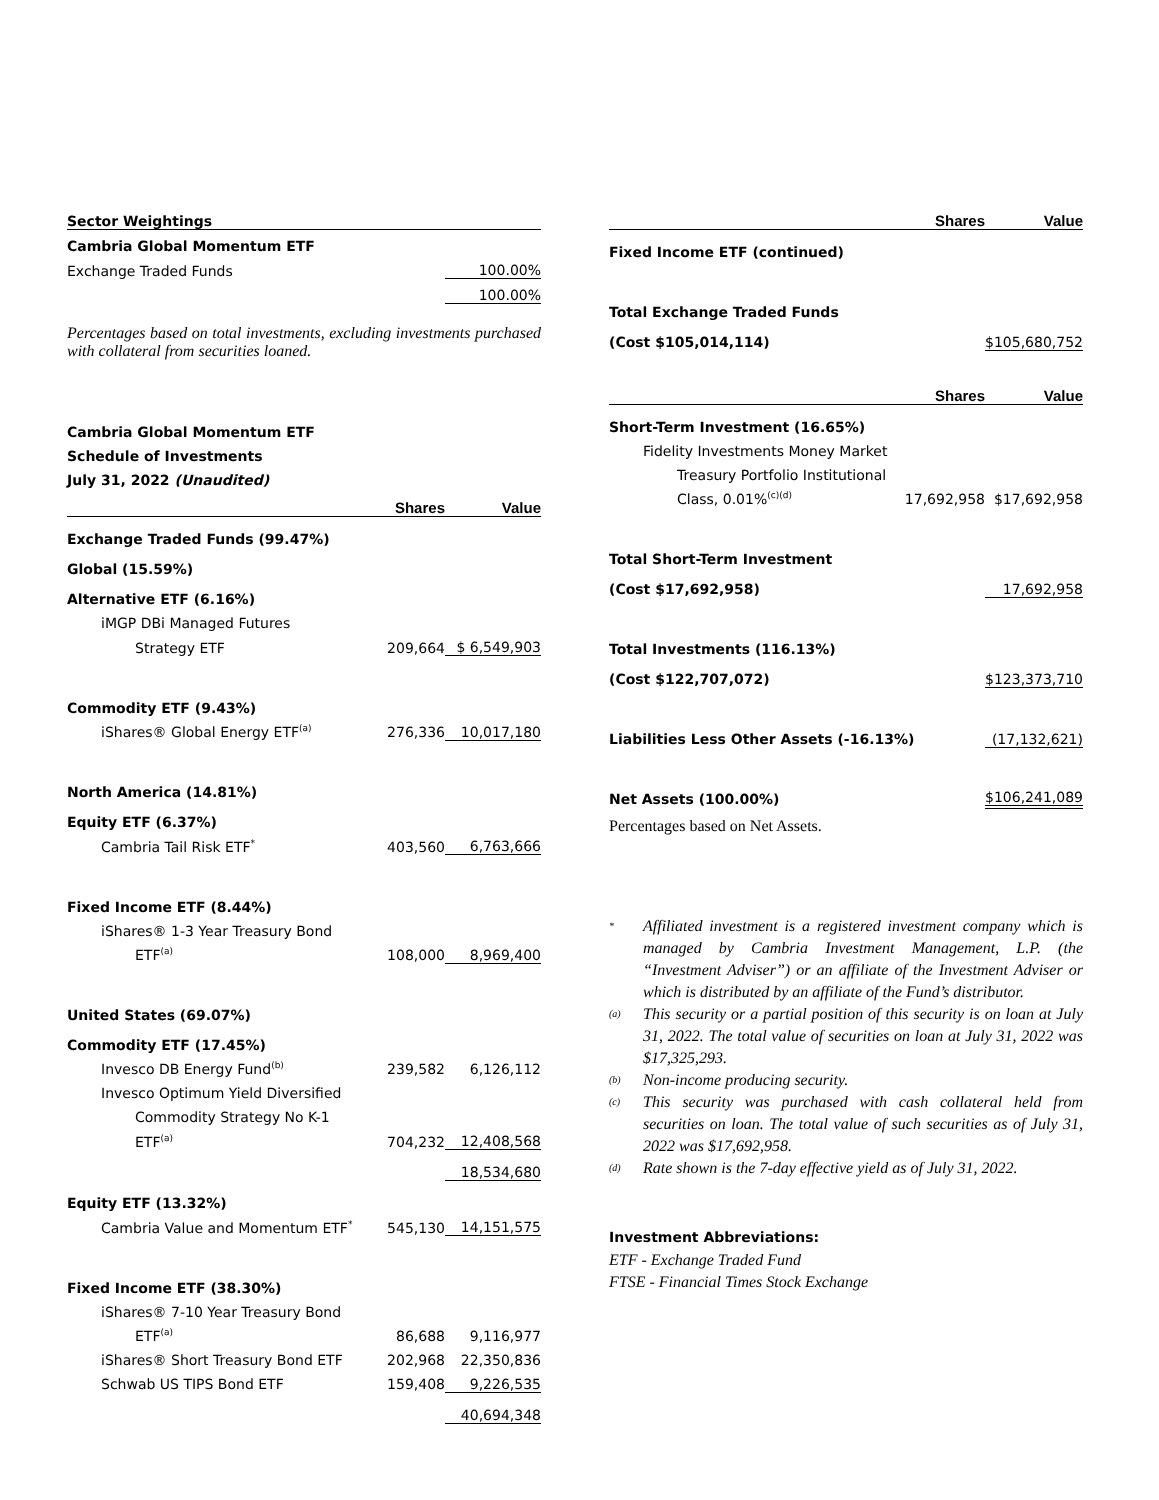| Sector Weightings | |
| Cambria Global Momentum ETF | |
| Exchange Traded Funds | 100.00% |
| | 100.00% |
Percentages based on total investments, excluding investments purchased with collateral from securities loaned.
Cambria Global Momentum ETF
Schedule of Investments
July 31, 2022 (Unaudited)
| | Shares | Value |
| Exchange Traded Funds (99.47%) | | |
| Global (15.59%) | | |
| Alternative ETF (6.16%) | | |
| iMGP DBi Managed Futures | | |
| Strategy ETF | 209,664 | $ 6,549,903 |
| Commodity ETF (9.43%) | | |
| iShares® Global Energy ETF<sup>(a)</sup> | 276,336 | 10,017,180 |
| North America (14.81%) | | |
| Equity ETF (6.37%) | | |
| Cambria Tail Risk ETF<sup>*</sup> | 403,560 | 6,763,666 |
| Fixed Income ETF (8.44%) | | |
| iShares® 1-3 Year Treasury Bond | | |
| ETF<sup>(a)</sup> | 108,000 | 8,969,400 |
| United States (69.07%) | | |
| Commodity ETF (17.45%) | | |
| Invesco DB Energy Fund<sup>(b)</sup> | 239,582 | 6,126,112 |
| Invesco Optimum Yield Diversified | | |
| Commodity Strategy No K-1 | | |
| ETF<sup>(a)</sup> | 704,232 | 12,408,568 |
| | | 18,534,680 |
| Equity ETF (13.32%) | | |
| Cambria Value and Momentum ETF<sup>*</sup> | 545,130 | 14,151,575 |
| Fixed Income ETF (38.30%) | | |
| iShares® 7-10 Year Treasury Bond | | |
| ETF<sup>(a)</sup> | 86,688 | 9,116,977 |
| iShares® Short Treasury Bond ETF | 202,968 | 22,350,836 |
| Schwab US TIPS Bond ETF | 159,408 | 9,226,535 |
| | | 40,694,348 |
| | Shares | Value |
| Fixed Income ETF (continued) | | |
| Total Exchange Traded Funds | | |
| (Cost $105,014,114) | | $105,680,752 |
| | Shares | Value |
| Short-Term Investment (16.65%) | | |
| Fidelity Investments Money Market | | |
| Treasury Portfolio Institutional | | |
| Class, 0.01%<sup>(c)(d)</sup> | 17,692,958 | $17,692,958 |
| Total Short-Term Investment | | |
| (Cost $17,692,958) | | 17,692,958 |
| Total Investments (116.13%) | | |
| (Cost $122,707,072) | | $123,373,710 |
| Liabilities Less Other Assets (-16.13%) | | (17,132,621) |
| Net Assets (100.00%) | | $106,241,089 |
Percentages based on Net Assets.
* Affiliated investment is a registered investment company which is managed by Cambria Investment Management, L.P. (the “Investment Adviser”) or an affiliate of the Investment Adviser or which is distributed by an affiliate of the Fund’s distributor.
(a) This security or a partial position of this security is on loan at July 31, 2022. The total value of securities on loan at July 31, 2022 was $17,325,293.
(b) Non-income producing security.
(c) This security was purchased with cash collateral held from securities on loan. The total value of such securities as of July 31, 2022 was $17,692,958.
(d) Rate shown is the 7-day effective yield as of July 31, 2022.
Investment Abbreviations:
ETF - Exchange Traded Fund
FTSE - Financial Times Stock Exchange